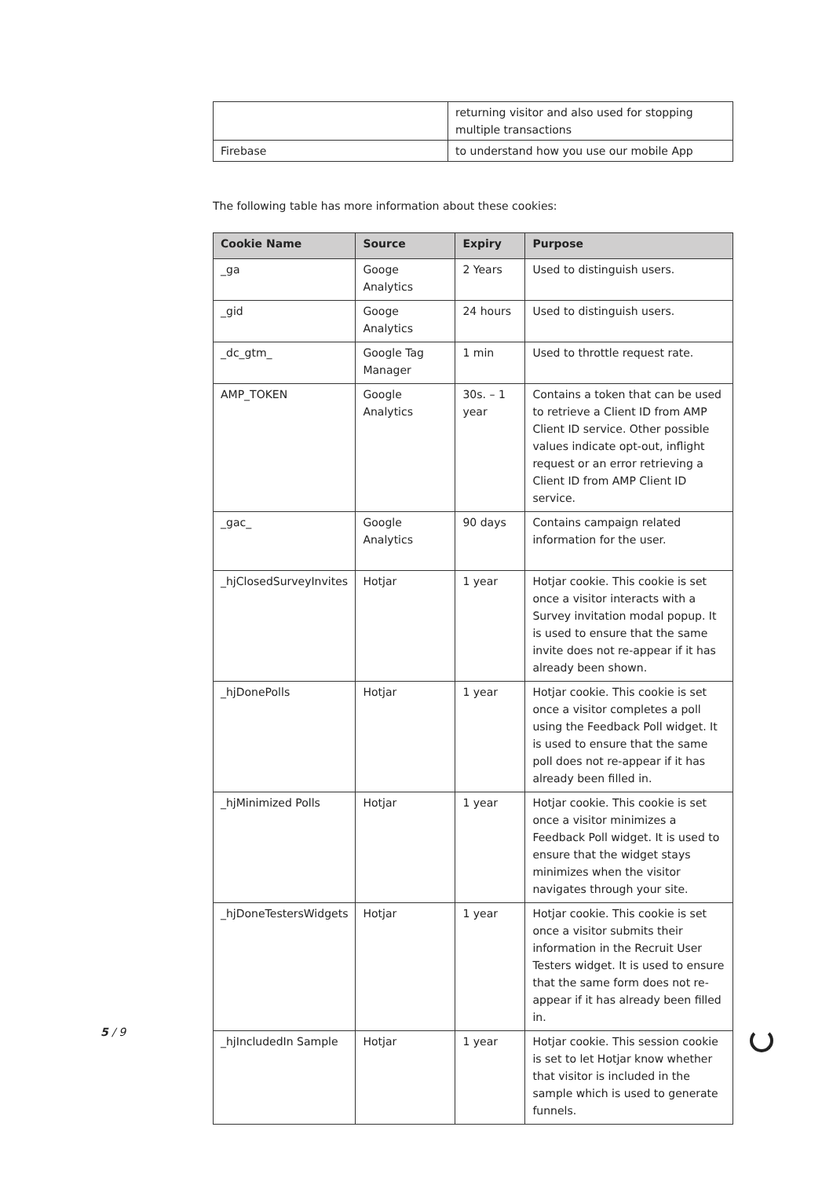| | returning visitor and also used for stopping multiple transactions |
| Firebase | to understand how you use our mobile App |
The following table has more information about these cookies:
| Cookie Name | Source | Expiry | Purpose |
| --- | --- | --- | --- |
| _ga | Googe Analytics | 2 Years | Used to distinguish users. |
| _gid | Googe Analytics | 24 hours | Used to distinguish users. |
| _dc_gtm_ | Google Tag Manager | 1 min | Used to throttle request rate. |
| AMP_TOKEN | Google Analytics | 30s. – 1 year | Contains a token that can be used to retrieve a Client ID from AMP Client ID service. Other possible values indicate opt-out, inflight request or an error retrieving a Client ID from AMP Client ID service. |
| _gac_ | Google Analytics | 90 days | Contains campaign related information for the user. |
| _hjClosedSurveyInvites | Hotjar | 1 year | Hotjar cookie. This cookie is set once a visitor interacts with a Survey invitation modal popup. It is used to ensure that the same invite does not re-appear if it has already been shown. |
| _hjDonePolls | Hotjar | 1 year | Hotjar cookie. This cookie is set once a visitor completes a poll using the Feedback Poll widget. It is used to ensure that the same poll does not re-appear if it has already been filled in. |
| _hjMinimized Polls | Hotjar | 1 year | Hotjar cookie. This cookie is set once a visitor minimizes a Feedback Poll widget. It is used to ensure that the widget stays minimizes when the visitor navigates through your site. |
| _hjDoneTestersWidgets | Hotjar | 1 year | Hotjar cookie. This cookie is set once a visitor submits their information in the Recruit User Testers widget. It is used to ensure that the same form does not re-appear if it has already been filled in. |
| _hjIncludedIn Sample | Hotjar | 1 year | Hotjar cookie. This session cookie is set to let Hotjar know whether that visitor is included in the sample which is used to generate funnels. |
5 / 9